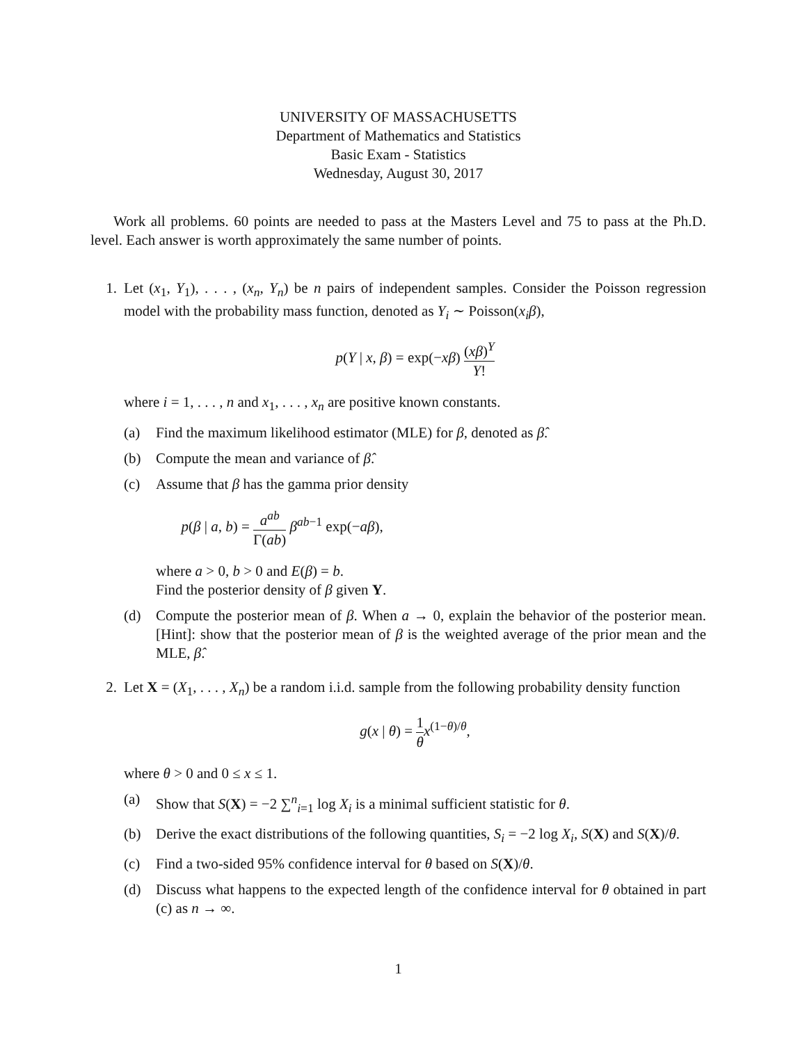UNIVERSITY OF MASSACHUSETTS
Department of Mathematics and Statistics
Basic Exam - Statistics
Wednesday, August 30, 2017
Work all problems. 60 points are needed to pass at the Masters Level and 75 to pass at the Ph.D. level. Each answer is worth approximately the same number of points.
1. Let (x<sub>1</sub>, Y<sub>1</sub>), . . . , (x<sub>n</sub>, Y<sub>n</sub>) be n pairs of independent samples. Consider the Poisson regression model with the probability mass function, denoted as Y<sub>i</sub> ∼ Poisson(x<sub>i</sub>β),
p(Y | x, β) = exp(−xβ) (xβ)<sup>Y</sup> Y!
where i = 1, . . . , n and x<sub>1</sub>, . . . , x<sub>n</sub> are positive known constants.
(a) Find the maximum likelihood estimator (MLE) for β, denoted as β̂.
(b) Compute the mean and variance of β̂.
(c) Assume that β has the gamma prior density
p(β | a, b) = a<sup>ab</sup> Γ(ab) β<sup>ab−1</sup> exp(−aβ),
where a > 0, b > 0 and E(β) = b.
Find the posterior density of β given Y.
(d) Compute the posterior mean of β. When a → 0, explain the behavior of the posterior mean. [Hint]: show that the posterior mean of β is the weighted average of the prior mean and the MLE, β̂.
2. Let X = (X<sub>1</sub>, . . . , X<sub>n</sub>) be a random i.i.d. sample from the following probability density function
g(x | θ) = 1 θ x<sup>(1−θ)/θ</sup>,
where θ > 0 and 0 ≤ x ≤ 1.
(a) Show that S(X) = −2 ∑<sup>n</sup><sub>i=1</sub> log X<sub>i</sub> is a minimal sufficient statistic for θ.
(b) Derive the exact distributions of the following quantities, S<sub>i</sub> = −2 log X<sub>i</sub>, S(X) and S(X)/θ.
(c) Find a two-sided 95% confidence interval for θ based on S(X)/θ.
(d) Discuss what happens to the expected length of the confidence interval for θ obtained in part (c) as n → ∞.
1